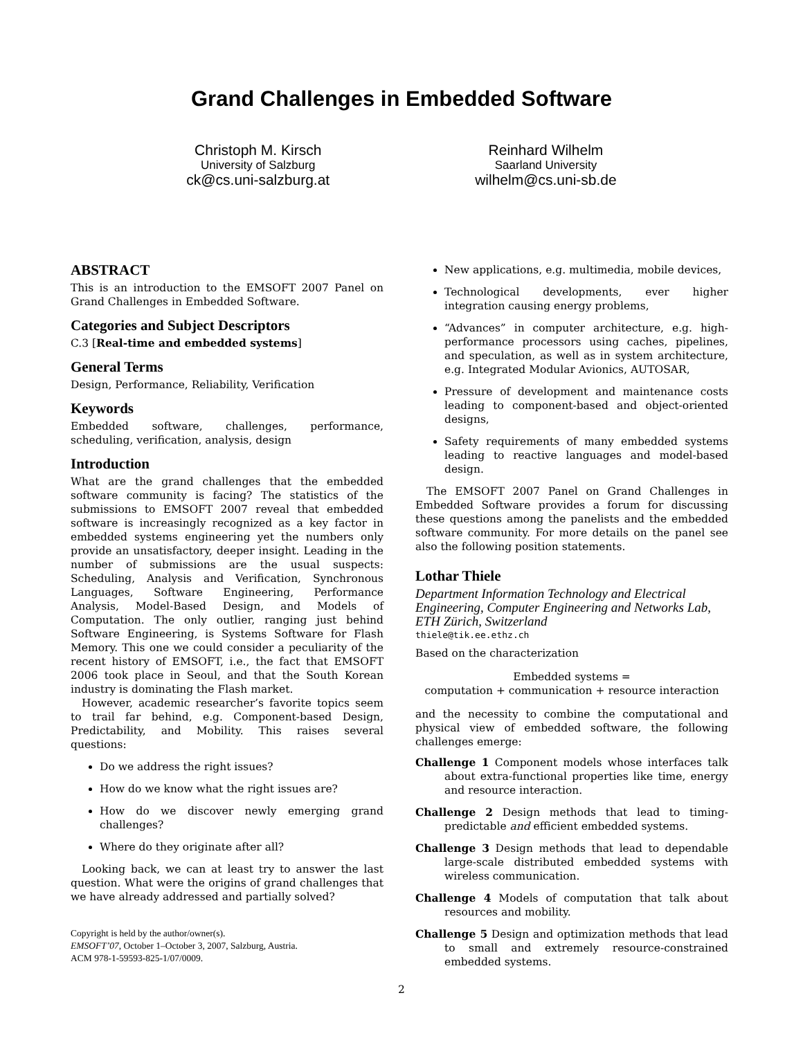Grand Challenges in Embedded Software
Christoph M. Kirsch
University of Salzburg
ck@cs.uni-salzburg.at
Reinhard Wilhelm
Saarland University
wilhelm@cs.uni-sb.de
ABSTRACT
This is an introduction to the EMSOFT 2007 Panel on Grand Challenges in Embedded Software.
Categories and Subject Descriptors
C.3 [Real-time and embedded systems]
General Terms
Design, Performance, Reliability, Verification
Keywords
Embedded software, challenges, performance, scheduling, verification, analysis, design
Introduction
What are the grand challenges that the embedded software community is facing? The statistics of the submissions to EMSOFT 2007 reveal that embedded software is increasingly recognized as a key factor in embedded systems engineering yet the numbers only provide an unsatisfactory, deeper insight. Leading in the number of submissions are the usual suspects: Scheduling, Analysis and Verification, Synchronous Languages, Software Engineering, Performance Analysis, Model-Based Design, and Models of Computation. The only outlier, ranging just behind Software Engineering, is Systems Software for Flash Memory. This one we could consider a peculiarity of the recent history of EMSOFT, i.e., the fact that EMSOFT 2006 took place in Seoul, and that the South Korean industry is dominating the Flash market.
However, academic researcher’s favorite topics seem to trail far behind, e.g. Component-based Design, Predictability, and Mobility. This raises several questions:
Do we address the right issues?
How do we know what the right issues are?
How do we discover newly emerging grand challenges?
Where do they originate after all?
Looking back, we can at least try to answer the last question. What were the origins of grand challenges that we have already addressed and partially solved?
Copyright is held by the author/owner(s).
EMSOFT’07, October 1–October 3, 2007, Salzburg, Austria.
ACM 978-1-59593-825-1/07/0009.
New applications, e.g. multimedia, mobile devices,
Technological developments, ever higher integration causing energy problems,
“Advances” in computer architecture, e.g. high-performance processors using caches, pipelines, and speculation, as well as in system architecture, e.g. Integrated Modular Avionics, AUTOSAR,
Pressure of development and maintenance costs leading to component-based and object-oriented designs,
Safety requirements of many embedded systems leading to reactive languages and model-based design.
The EMSOFT 2007 Panel on Grand Challenges in Embedded Software provides a forum for discussing these questions among the panelists and the embedded software community. For more details on the panel see also the following position statements.
Lothar Thiele
Department Information Technology and Electrical Engineering, Computer Engineering and Networks Lab, ETH Zürich, Switzerland
thiele@tik.ee.ethz.ch
Based on the characterization
Embedded systems =
computation + communication + resource interaction
and the necessity to combine the computational and physical view of embedded software, the following challenges emerge:
Challenge 1 Component models whose interfaces talk about extra-functional properties like time, energy and resource interaction.
Challenge 2 Design methods that lead to timing-predictable and efficient embedded systems.
Challenge 3 Design methods that lead to dependable large-scale distributed embedded systems with wireless communication.
Challenge 4 Models of computation that talk about resources and mobility.
Challenge 5 Design and optimization methods that lead to small and extremely resource-constrained embedded systems.
2